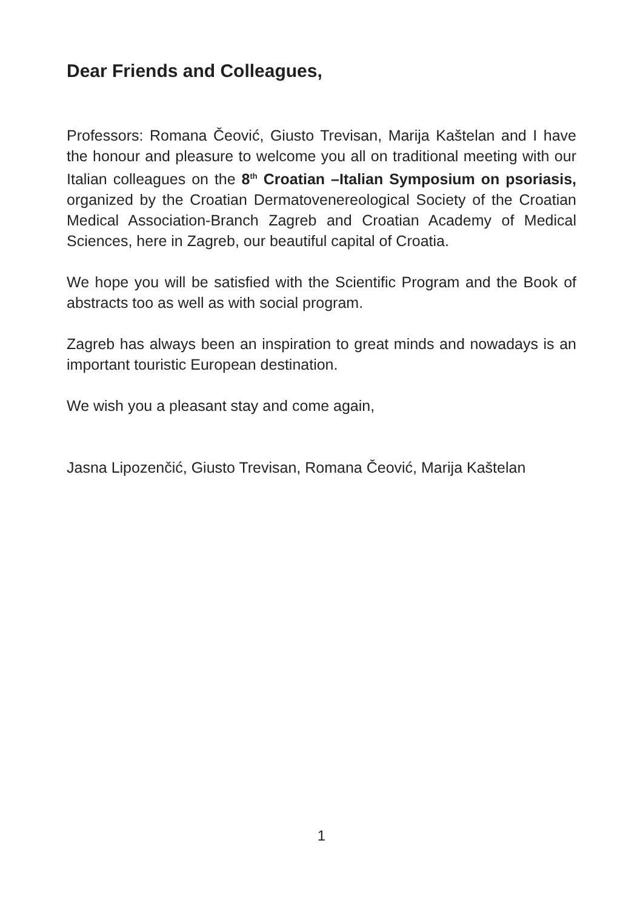Dear Friends and Colleagues,
Professors: Romana Čeović, Giusto Trevisan, Marija Kaštelan and I have the honour and pleasure to welcome you all on traditional meeting with our Italian colleagues on the 8<sup>th</sup> Croatian –Italian Symposium on psoriasis, organized by the Croatian Dermatovenereological Society of the Croatian Medical Association-Branch Zagreb and Croatian Academy of Medical Sciences, here in Zagreb, our beautiful capital of Croatia.
We hope you will be satisfied with the Scientific Program and the Book of abstracts too as well as with social program.
Zagreb has always been an inspiration to great minds and nowadays is an important touristic European destination.
We wish you a pleasant stay and come again,
Jasna Lipozenčić, Giusto Trevisan, Romana Čeović, Marija Kaštelan
1